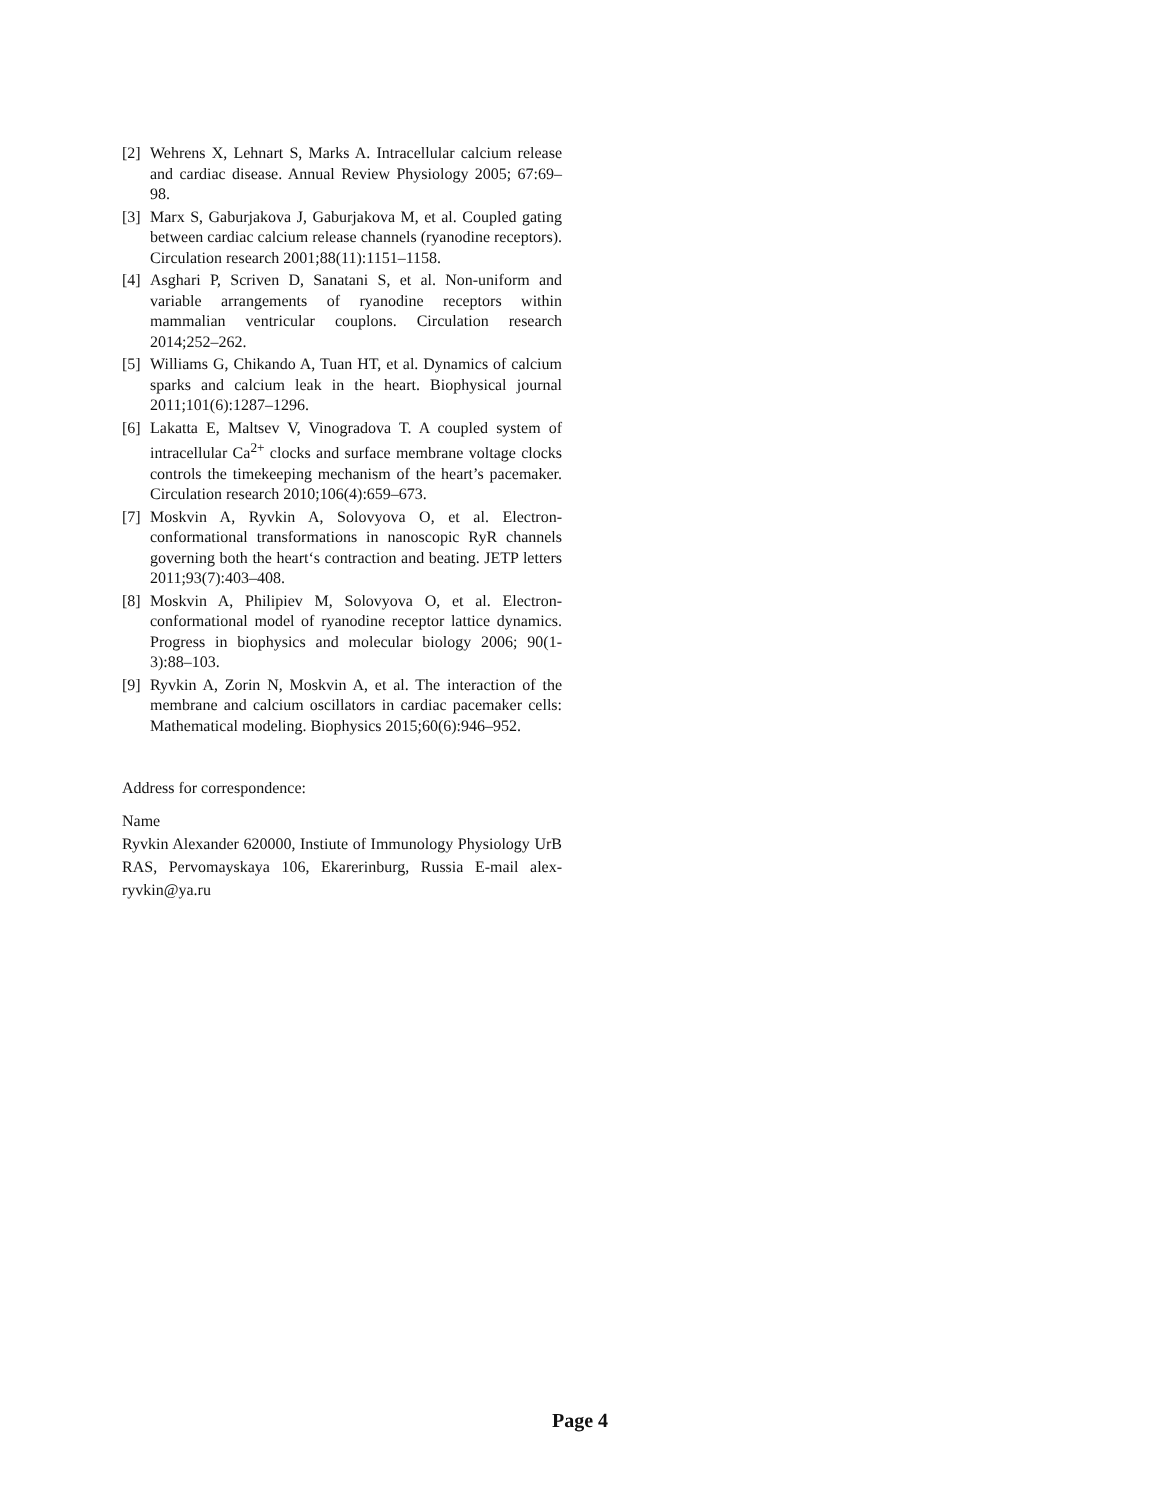[2] Wehrens X, Lehnart S, Marks A. Intracellular calcium release and cardiac disease. Annual Review Physiology 2005; 67:69–98.
[3] Marx S, Gaburjakova J, Gaburjakova M, et al. Coupled gating between cardiac calcium release channels (ryanodine receptors). Circulation research 2001;88(11):1151–1158.
[4] Asghari P, Scriven D, Sanatani S, et al. Non-uniform and variable arrangements of ryanodine receptors within mammalian ventricular couplons. Circulation research 2014;252–262.
[5] Williams G, Chikando A, Tuan HT, et al. Dynamics of calcium sparks and calcium leak in the heart. Biophysical journal 2011;101(6):1287–1296.
[6] Lakatta E, Maltsev V, Vinogradova T. A coupled system of intracellular Ca<sup>2+</sup> clocks and surface membrane voltage clocks controls the timekeeping mechanism of the heart’s pacemaker. Circulation research 2010;106(4):659–673.
[7] Moskvin A, Ryvkin A, Solovyova O, et al. Electron-conformational transformations in nanoscopic RyR channels governing both the heart‘s contraction and beating. JETP letters 2011;93(7):403–408.
[8] Moskvin A, Philipiev M, Solovyova O, et al. Electron-conformational model of ryanodine receptor lattice dynamics. Progress in biophysics and molecular biology 2006; 90(1-3):88–103.
[9] Ryvkin A, Zorin N, Moskvin A, et al. The interaction of the membrane and calcium oscillators in cardiac pacemaker cells: Mathematical modeling. Biophysics 2015;60(6):946–952.
Address for correspondence:
Name
Ryvkin Alexander 620000, Instiute of Immunology Physiology UrB RAS, Pervomayskaya 106, Ekarerinburg, Russia E-mail alex-ryvkin@ya.ru
Page 4